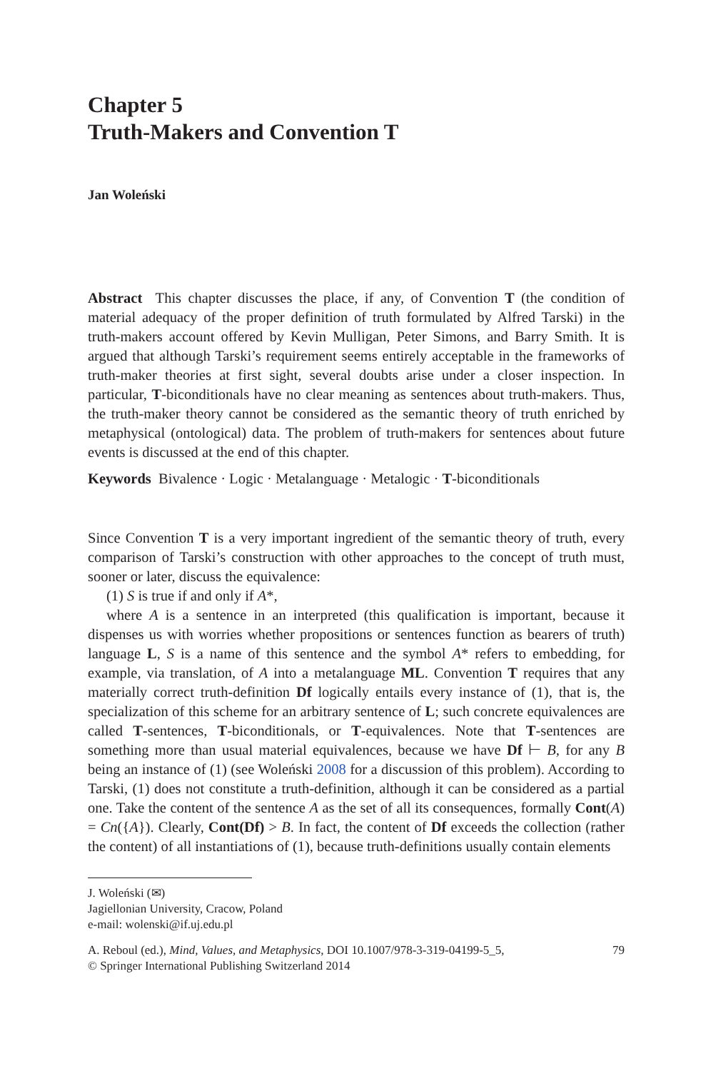Chapter 5
Truth-Makers and Convention T
Jan Woleński
Abstract This chapter discusses the place, if any, of Convention T (the condition of material adequacy of the proper definition of truth formulated by Alfred Tarski) in the truth-makers account offered by Kevin Mulligan, Peter Simons, and Barry Smith. It is argued that although Tarski’s requirement seems entirely acceptable in the frameworks of truth-maker theories at first sight, several doubts arise under a closer inspection. In particular, T-biconditionals have no clear meaning as sentences about truth-makers. Thus, the truth-maker theory cannot be considered as the semantic theory of truth enriched by metaphysical (ontological) data. The problem of truth-makers for sentences about future events is discussed at the end of this chapter.
Keywords Bivalence · Logic · Metalanguage · Metalogic · T-biconditionals
Since Convention T is a very important ingredient of the semantic theory of truth, every comparison of Tarski’s construction with other approaches to the concept of truth must, sooner or later, discuss the equivalence:
(1) S is true if and only if A*,
where A is a sentence in an interpreted (this qualification is important, because it dispenses us with worries whether propositions or sentences function as bearers of truth) language L, S is a name of this sentence and the symbol A* refers to embedding, for example, via translation, of A into a metalanguage ML. Convention T requires that any materially correct truth-definition Df logically entails every instance of (1), that is, the specialization of this scheme for an arbitrary sentence of L; such concrete equivalences are called T-sentences, T-biconditionals, or T-equivalences. Note that T-sentences are something more than usual material equivalences, because we have Df ⊢ B, for any B being an instance of (1) (see Woleński 2008 for a discussion of this problem). According to Tarski, (1) does not constitute a truth-definition, although it can be considered as a partial one. Take the content of the sentence A as the set of all its consequences, formally Cont(A) = Cn({A}). Clearly, Cont(Df) > B. In fact, the content of Df exceeds the collection (rather the content) of all instantiations of (1), because truth-definitions usually contain elements
J. Woleński (✉)
Jagiellonian University, Cracow, Poland
e-mail: wolenski@if.uj.edu.pl
A. Reboul (ed.), Mind, Values, and Metaphysics, DOI 10.1007/978-3-319-04199-5_5,
© Springer International Publishing Switzerland 2014 79